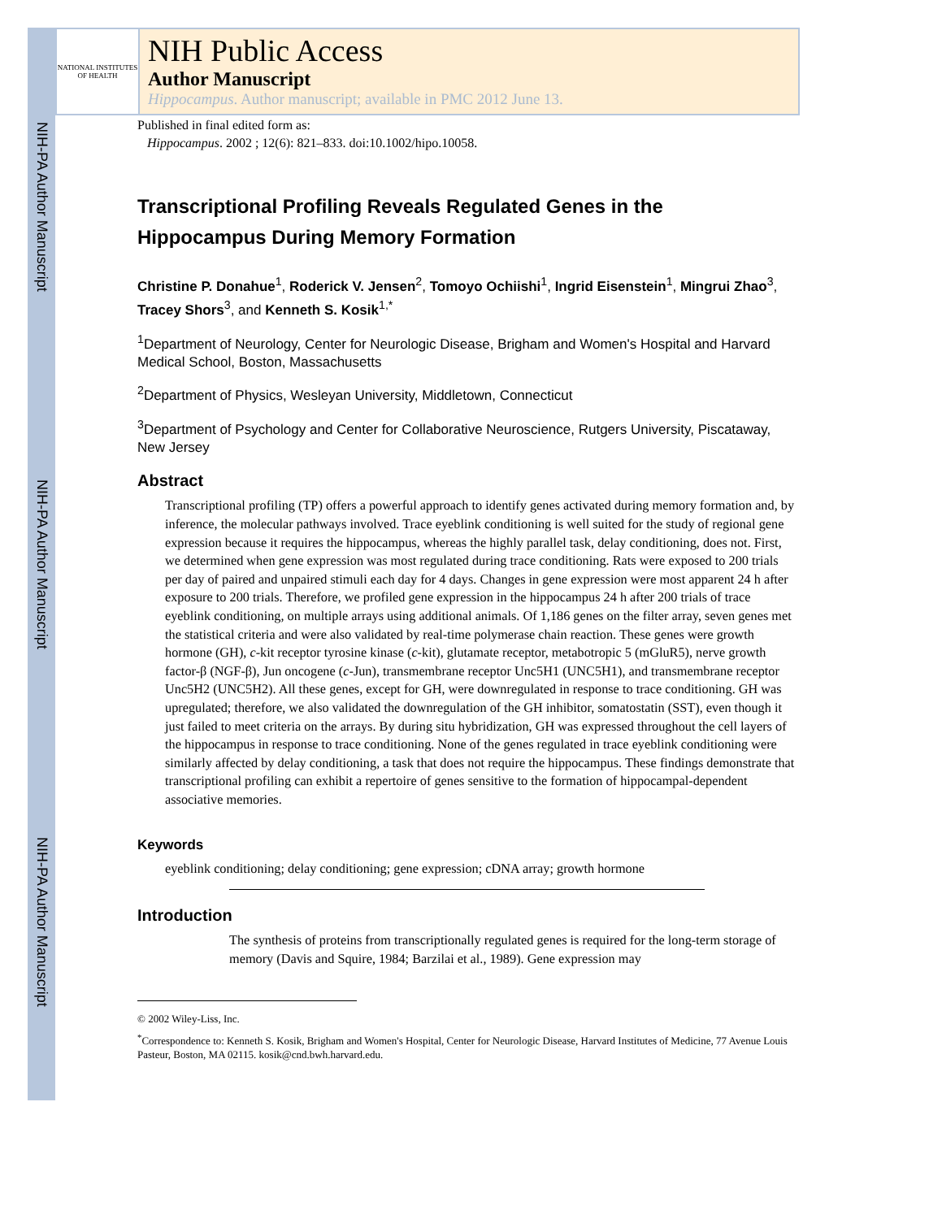NIH-PA Author Manuscript
NIH-PA Author Manuscript
NIH-PA Author Manuscript
NATIONAL INSTITUTES OF HEALTH
NIH Public Access
Author Manuscript
Hippocampus. Author manuscript; available in PMC 2012 June 13.
Published in final edited form as:
Hippocampus. 2002 ; 12(6): 821–833. doi:10.1002/hipo.10058.
Transcriptional Profiling Reveals Regulated Genes in the Hippocampus During Memory Formation
Christine P. Donahue<sup>1</sup>, Roderick V. Jensen<sup>2</sup>, Tomoyo Ochiishi<sup>1</sup>, Ingrid Eisenstein<sup>1</sup>, Mingrui Zhao<sup>3</sup>, Tracey Shors<sup>3</sup>, and Kenneth S. Kosik<sup>1,*</sup>
<sup>1</sup> Department of Neurology, Center for Neurologic Disease, Brigham and Women's Hospital and Harvard Medical School, Boston, Massachusetts
<sup>2</sup> Department of Physics, Wesleyan University, Middletown, Connecticut
<sup>3</sup> Department of Psychology and Center for Collaborative Neuroscience, Rutgers University, Piscataway, New Jersey
Abstract
Transcriptional profiling (TP) offers a powerful approach to identify genes activated during memory formation and, by inference, the molecular pathways involved. Trace eyeblink conditioning is well suited for the study of regional gene expression because it requires the hippocampus, whereas the highly parallel task, delay conditioning, does not. First, we determined when gene expression was most regulated during trace conditioning. Rats were exposed to 200 trials per day of paired and unpaired stimuli each day for 4 days. Changes in gene expression were most apparent 24 h after exposure to 200 trials. Therefore, we profiled gene expression in the hippocampus 24 h after 200 trials of trace eyeblink conditioning, on multiple arrays using additional animals. Of 1,186 genes on the filter array, seven genes met the statistical criteria and were also validated by real-time polymerase chain reaction. These genes were growth hormone (GH), c-kit receptor tyrosine kinase (c-kit), glutamate receptor, metabotropic 5 (mGluR5), nerve growth factor-β (NGF-β), Jun oncogene (c-Jun), transmembrane receptor Unc5H1 (UNC5H1), and transmembrane receptor Unc5H2 (UNC5H2). All these genes, except for GH, were downregulated in response to trace conditioning. GH was upregulated; therefore, we also validated the downregulation of the GH inhibitor, somatostatin (SST), even though it just failed to meet criteria on the arrays. By during situ hybridization, GH was expressed throughout the cell layers of the hippocampus in response to trace conditioning. None of the genes regulated in trace eyeblink conditioning were similarly affected by delay conditioning, a task that does not require the hippocampus. These findings demonstrate that transcriptional profiling can exhibit a repertoire of genes sensitive to the formation of hippocampal-dependent associative memories.
Keywords
eyeblink conditioning; delay conditioning; gene expression; cDNA array; growth hormone
Introduction
The synthesis of proteins from transcriptionally regulated genes is required for the long-term storage of memory (Davis and Squire, 1984; Barzilai et al., 1989). Gene expression may
© 2002 Wiley-Liss, Inc.
<sup>*</sup> Correspondence to: Kenneth S. Kosik, Brigham and Women's Hospital, Center for Neurologic Disease, Harvard Institutes of Medicine, 77 Avenue Louis Pasteur, Boston, MA 02115. kosik@cnd.bwh.harvard.edu.